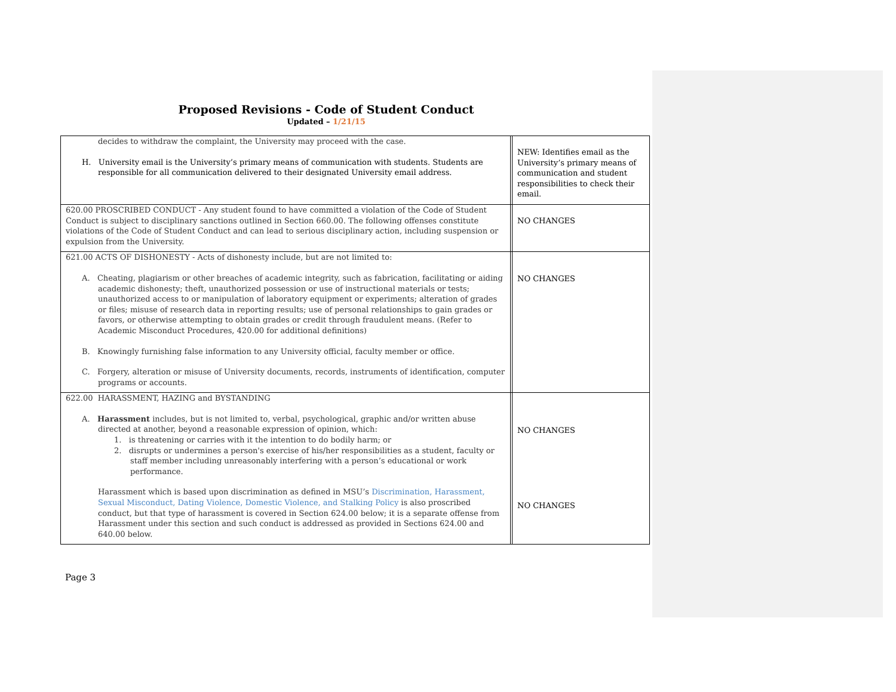Proposed Revisions - Code of Student Conduct
Updated – 1/21/15
| decides to withdraw the complaint, the University may proceed with the case. H. University email is the University’s primary means of communication with students. Students are responsible for all communication delivered to their designated University email address. | | NEW: Identifies email as the University’s primary means of communication and student responsibilities to check their email. |
| 620.00 PROSCRIBED CONDUCT - Any student found to have committed a violation of the Code of Student Conduct is subject to disciplinary sanctions outlined in Section 660.00. The following offenses constitute violations of the Code of Student Conduct and can lead to serious disciplinary action, including suspension or expulsion from the University. | | NO CHANGES |
| 621.00 ACTS OF DISHONESTY - Acts of dishonesty include, but are not limited to: A. Cheating, plagiarism or other breaches of academic integrity, such as fabrication, facilitating or aiding academic dishonesty; theft, unauthorized possession or use of instructional materials or tests; unauthorized access to or manipulation of laboratory equipment or experiments; alteration of grades or files; misuse of research data in reporting results; use of personal relationships to gain grades or favors, or otherwise attempting to obtain grades or credit through fraudulent means. (Refer to Academic Misconduct Procedures, 420.00 for additional definitions) B. Knowingly furnishing false information to any University official, faculty member or office. C. Forgery, alteration or misuse of University documents, records, instruments of identification, computer programs or accounts. | | NO CHANGES |
| 622.00 HARASSMENT, HAZING and BYSTANDING A. Harassment includes, but is not limited to, verbal, psychological, graphic and/or written abuse directed at another, beyond a reasonable expression of opinion, which: 1. is threatening or carries with it the intention to do bodily harm; or 2. disrupts or undermines a person's exercise of his/her responsibilities as a student, faculty or staff member including unreasonably interfering with a person’s educational or work performance. Harassment which is based upon discrimination as defined in MSU’s Discrimination, Harassment, Sexual Misconduct, Dating Violence, Domestic Violence, and Stalking Policy is also proscribed conduct, but that type of harassment is covered in Section 624.00 below; it is a separate offense from Harassment under this section and such conduct is addressed as provided in Sections 624.00 and 640.00 below. | | NO CHANGES NO CHANGES |
Page 3